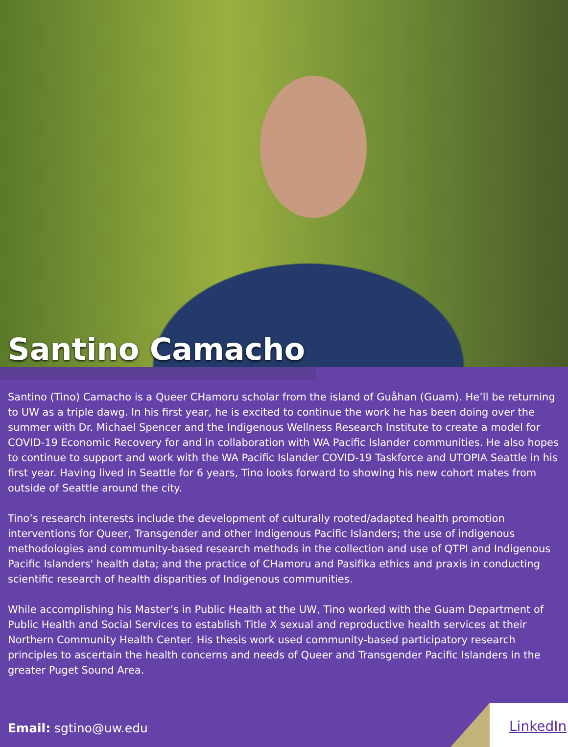Santino Camacho
Santino (Tino) Camacho is a Queer CHamoru scholar from the island of Guåhan (Guam). He’ll be returning to UW as a triple dawg. In his first year, he is excited to continue the work he has been doing over the summer with Dr. Michael Spencer and the Indigenous Wellness Research Institute to create a model for COVID-19 Economic Recovery for and in collaboration with WA Pacific Islander communities. He also hopes to continue to support and work with the WA Pacific Islander COVID-19 Taskforce and UTOPIA Seattle in his first year. Having lived in Seattle for 6 years, Tino looks forward to showing his new cohort mates from outside of Seattle around the city.
Tino’s research interests include the development of culturally rooted/adapted health promotion interventions for Queer, Transgender and other Indigenous Pacific Islanders; the use of indigenous methodologies and community-based research methods in the collection and use of QTPI and Indigenous Pacific Islanders' health data; and the practice of CHamoru and Pasifika ethics and praxis in conducting scientific research of health disparities of Indigenous communities.
While accomplishing his Master’s in Public Health at the UW, Tino worked with the Guam Department of Public Health and Social Services to establish Title X sexual and reproductive health services at their Northern Community Health Center. His thesis work used community-based participatory research principles to ascertain the health concerns and needs of Queer and Transgender Pacific Islanders in the greater Puget Sound Area.
Email: sgtino@uw.edu
LinkedIn